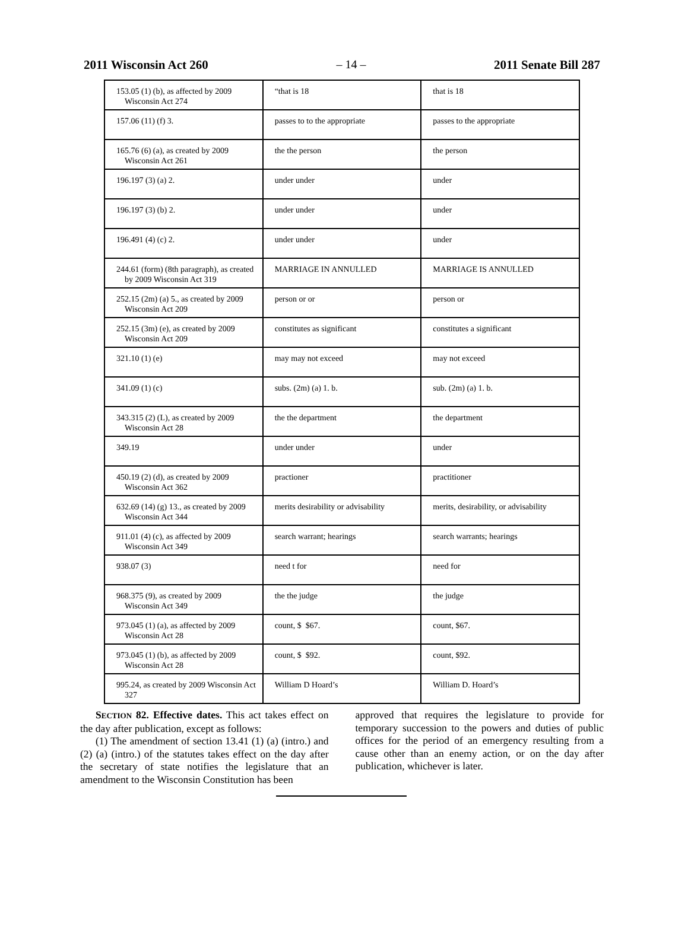2011 Wisconsin Act 260 – 14 – 2011 Senate Bill 287
| 153.05 (1) (b), as affected by 2009 Wisconsin Act 274 | “that is 18 | that is 18 |
| 157.06 (11) (f) 3. | passes to to the appropriate | passes to the appropriate |
| 165.76 (6) (a), as created by 2009 Wisconsin Act 261 | the the person | the person |
| 196.197 (3) (a) 2. | under under | under |
| 196.197 (3) (b) 2. | under under | under |
| 196.491 (4) (c) 2. | under under | under |
| 244.61 (form) (8th paragraph), as created by 2009 Wisconsin Act 319 | MARRIAGE IN ANNULLED | MARRIAGE IS ANNULLED |
| 252.15 (2m) (a) 5., as created by 2009 Wisconsin Act 209 | person or or | person or |
| 252.15 (3m) (e), as created by 2009 Wisconsin Act 209 | constitutes as significant | constitutes a significant |
| 321.10 (1) (e) | may may not exceed | may not exceed |
| 341.09 (1) (c) | subs. (2m) (a) 1. b. | sub. (2m) (a) 1. b. |
| 343.315 (2) (L), as created by 2009 Wisconsin Act 28 | the the department | the department |
| 349.19 | under under | under |
| 450.19 (2) (d), as created by 2009 Wisconsin Act 362 | practioner | practitioner |
| 632.69 (14) (g) 13., as created by 2009 Wisconsin Act 344 | merits desirability or advisability | merits, desirability, or advisability |
| 911.01 (4) (c), as affected by 2009 Wisconsin Act 349 | search warrant; hearings | search warrants; hearings |
| 938.07 (3) | need t for | need for |
| 968.375 (9), as created by 2009 Wisconsin Act 349 | the the judge | the judge |
| 973.045 (1) (a), as affected by 2009 Wisconsin Act 28 | count, $ $67. | count, $67. |
| 973.045 (1) (b), as affected by 2009 Wisconsin Act 28 | count, $ $92. | count, $92. |
| 995.24, as created by 2009 Wisconsin Act 327 | William D Hoard’s | William D. Hoard’s |
SECTION 82. Effective dates. This act takes effect on the day after publication, except as follows:
(1) The amendment of section 13.41 (1) (a) (intro.) and (2) (a) (intro.) of the statutes takes effect on the day after the secretary of state notifies the legislature that an amendment to the Wisconsin Constitution has been
approved that requires the legislature to provide for temporary succession to the powers and duties of public offices for the period of an emergency resulting from a cause other than an enemy action, or on the day after publication, whichever is later.